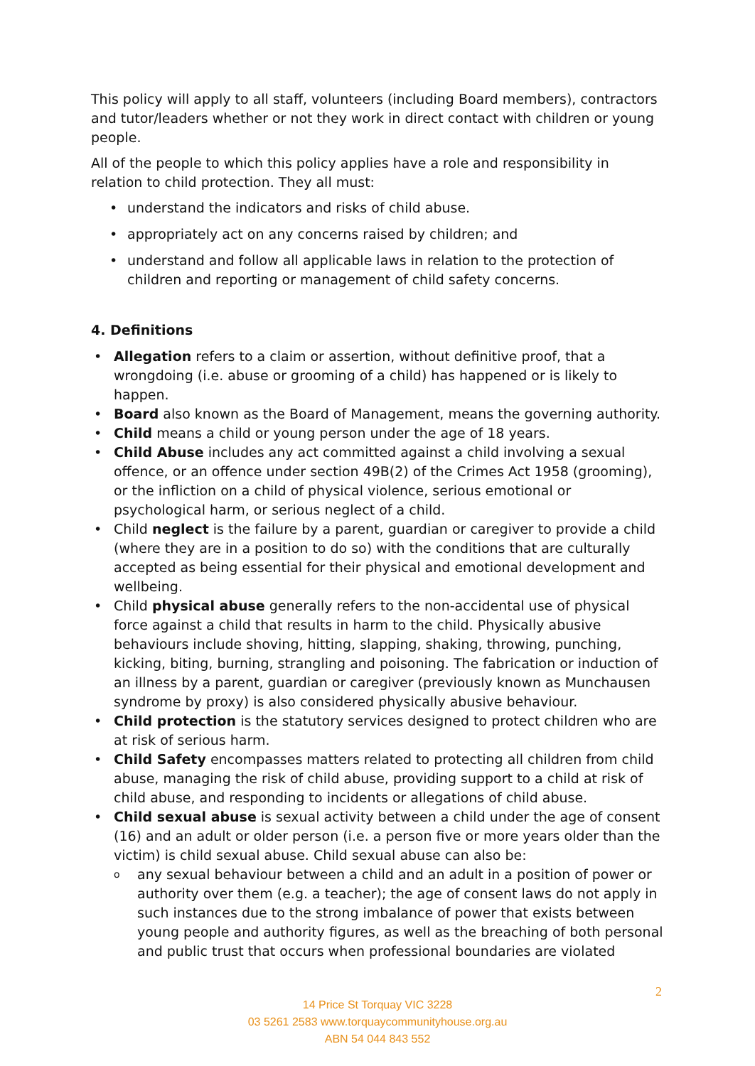This policy will apply to all staff, volunteers (including Board members), contractors and tutor/leaders whether or not they work in direct contact with children or young people.
All of the people to which this policy applies have a role and responsibility in relation to child protection. They all must:
• understand the indicators and risks of child abuse.
• appropriately act on any concerns raised by children; and
• understand and follow all applicable laws in relation to the protection of children and reporting or management of child safety concerns.
4. Definitions
• Allegation refers to a claim or assertion, without definitive proof, that a wrongdoing (i.e. abuse or grooming of a child) has happened or is likely to happen.
• Board also known as the Board of Management, means the governing authority.
• Child means a child or young person under the age of 18 years.
• Child Abuse includes any act committed against a child involving a sexual offence, or an offence under section 49B(2) of the Crimes Act 1958 (grooming), or the infliction on a child of physical violence, serious emotional or psychological harm, or serious neglect of a child.
• Child neglect is the failure by a parent, guardian or caregiver to provide a child (where they are in a position to do so) with the conditions that are culturally accepted as being essential for their physical and emotional development and wellbeing.
• Child physical abuse generally refers to the non-accidental use of physical force against a child that results in harm to the child. Physically abusive behaviours include shoving, hitting, slapping, shaking, throwing, punching, kicking, biting, burning, strangling and poisoning. The fabrication or induction of an illness by a parent, guardian or caregiver (previously known as Munchausen syndrome by proxy) is also considered physically abusive behaviour.
• Child protection is the statutory services designed to protect children who are at risk of serious harm.
• Child Safety encompasses matters related to protecting all children from child abuse, managing the risk of child abuse, providing support to a child at risk of child abuse, and responding to incidents or allegations of child abuse.
• Child sexual abuse is sexual activity between a child under the age of consent (16) and an adult or older person (i.e. a person five or more years older than the victim) is child sexual abuse. Child sexual abuse can also be:
o any sexual behaviour between a child and an adult in a position of power or authority over them (e.g. a teacher); the age of consent laws do not apply in such instances due to the strong imbalance of power that exists between young people and authority figures, as well as the breaching of both personal and public trust that occurs when professional boundaries are violated
2
14 Price St Torquay VIC 3228
03 5261 2583 www.torquaycommunityhouse.org.au
ABN 54 044 843 552